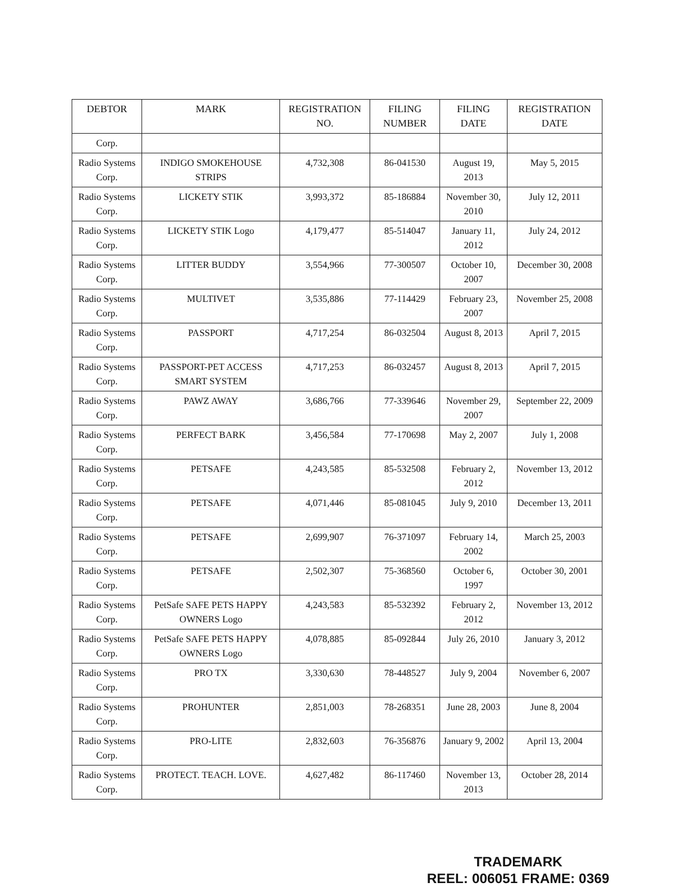| DEBTOR | MARK | REGISTRATION NO. | FILING NUMBER | FILING DATE | REGISTRATION DATE |
| --- | --- | --- | --- | --- | --- |
| Corp. | | | | | |
| Radio Systems Corp. | INDIGO SMOKEHOUSE STRIPS | 4,732,308 | 86-041530 | August 19, 2013 | May 5, 2015 |
| Radio Systems Corp. | LICKETY STIK | 3,993,372 | 85-186884 | November 30, 2010 | July 12, 2011 |
| Radio Systems Corp. | LICKETY STIK Logo | 4,179,477 | 85-514047 | January 11, 2012 | July 24, 2012 |
| Radio Systems Corp. | LITTER BUDDY | 3,554,966 | 77-300507 | October 10, 2007 | December 30, 2008 |
| Radio Systems Corp. | MULTIVET | 3,535,886 | 77-114429 | February 23, 2007 | November 25, 2008 |
| Radio Systems Corp. | PASSPORT | 4,717,254 | 86-032504 | August 8, 2013 | April 7, 2015 |
| Radio Systems Corp. | PASSPORT-PET ACCESS SMART SYSTEM | 4,717,253 | 86-032457 | August 8, 2013 | April 7, 2015 |
| Radio Systems Corp. | PAWZ AWAY | 3,686,766 | 77-339646 | November 29, 2007 | September 22, 2009 |
| Radio Systems Corp. | PERFECT BARK | 3,456,584 | 77-170698 | May 2, 2007 | July 1, 2008 |
| Radio Systems Corp. | PETSAFE | 4,243,585 | 85-532508 | February 2, 2012 | November 13, 2012 |
| Radio Systems Corp. | PETSAFE | 4,071,446 | 85-081045 | July 9, 2010 | December 13, 2011 |
| Radio Systems Corp. | PETSAFE | 2,699,907 | 76-371097 | February 14, 2002 | March 25, 2003 |
| Radio Systems Corp. | PETSAFE | 2,502,307 | 75-368560 | October 6, 1997 | October 30, 2001 |
| Radio Systems Corp. | PetSafe SAFE PETS HAPPY OWNERS Logo | 4,243,583 | 85-532392 | February 2, 2012 | November 13, 2012 |
| Radio Systems Corp. | PetSafe SAFE PETS HAPPY OWNERS Logo | 4,078,885 | 85-092844 | July 26, 2010 | January 3, 2012 |
| Radio Systems Corp. | PRO TX | 3,330,630 | 78-448527 | July 9, 2004 | November 6, 2007 |
| Radio Systems Corp. | PROHUNTER | 2,851,003 | 78-268351 | June 28, 2003 | June 8, 2004 |
| Radio Systems Corp. | PRO-LITE | 2,832,603 | 76-356876 | January 9, 2002 | April 13, 2004 |
| Radio Systems Corp. | PROTECT. TEACH. LOVE. | 4,627,482 | 86-117460 | November 13, 2013 | October 28, 2014 |
TRADEMARK
REEL: 006051 FRAME: 0369